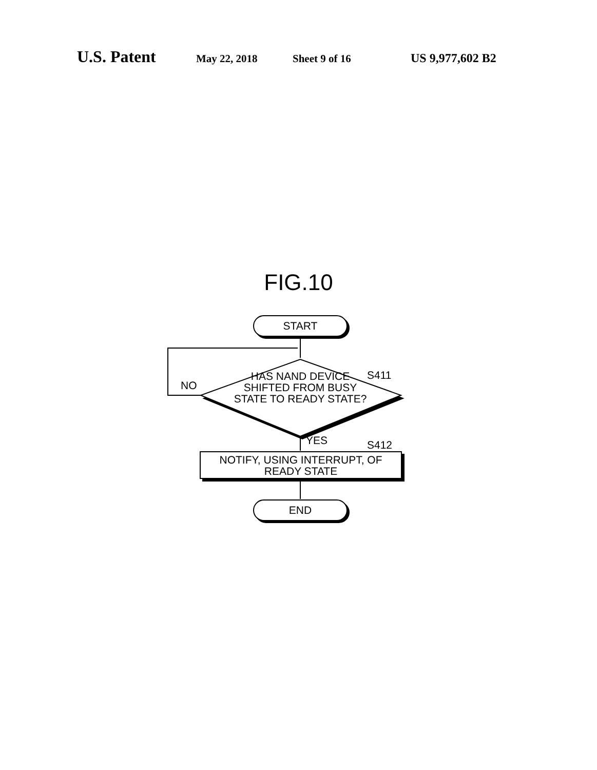U.S. Patent May 22, 2018 Sheet 9 of 16 US 9,977,602 B2
FIG.10
START
S411
NO
HAS NAND DEVICE SHIFTED FROM BUSY STATE TO READY STATE?
YES S412
NOTIFY, USING INTERRUPT, OF READY STATE
END